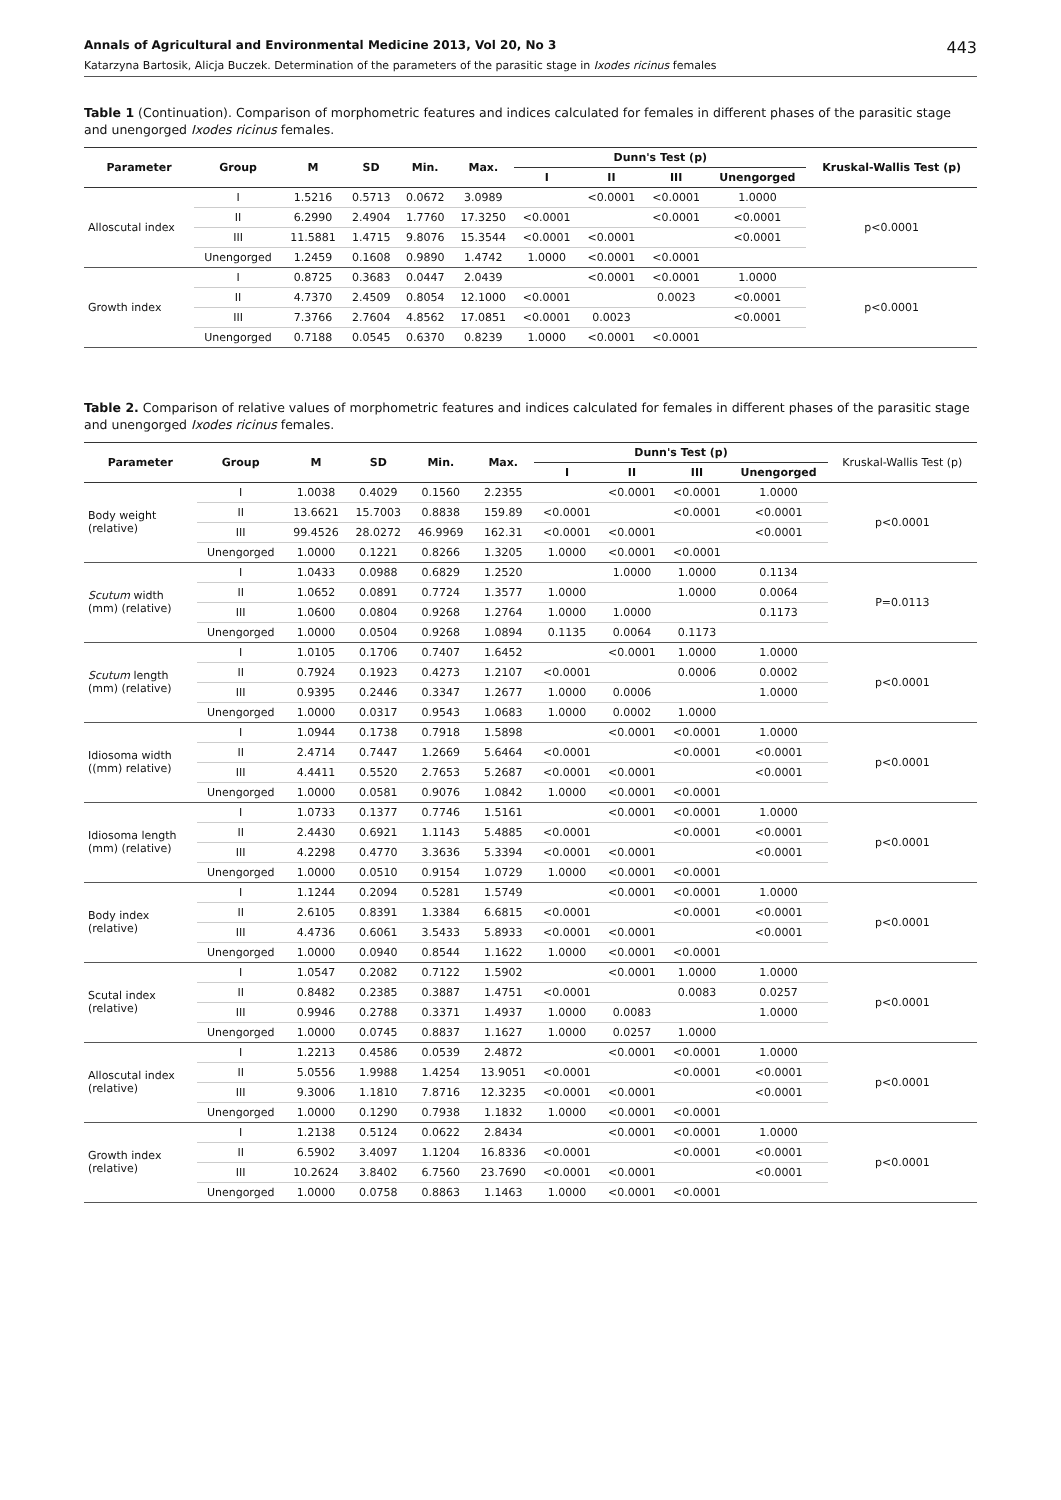Annals of Agricultural and Environmental Medicine 2013, Vol 20, No 3 443
Katarzyna Bartosik, Alicja Buczek. Determination of the parameters of the parasitic stage in Ixodes ricinus females
Table 1 (Continuation). Comparison of morphometric features and indices calculated for females in different phases of the parasitic stage and unengorged Ixodes ricinus females.
| Parameter | Group | M | SD | Min. | Max. | Dunn's Test (p) | | | | Kruskal-Wallis Test (p) |
| --- | --- | --- | --- | --- | --- | --- | --- | --- | --- | --- |
| | | | | | | I | II | III | Unengorged | |
| Alloscutal index | I | 1.5216 | 0.5713 | 0.0672 | 3.0989 | | <0.0001 | <0.0001 | 1.0000 | p<0.0001 |
| | II | 6.2990 | 2.4904 | 1.7760 | 17.3250 | <0.0001 | | <0.0001 | <0.0001 | |
| | III | 11.5881 | 1.4715 | 9.8076 | 15.3544 | <0.0001 | <0.0001 | | <0.0001 | |
| | Unengorged | 1.2459 | 0.1608 | 0.9890 | 1.4742 | 1.0000 | <0.0001 | <0.0001 | | |
| Growth index | I | 0.8725 | 0.3683 | 0.0447 | 2.0439 | | <0.0001 | <0.0001 | 1.0000 | p<0.0001 |
| | II | 4.7370 | 2.4509 | 0.8054 | 12.1000 | <0.0001 | | 0.0023 | <0.0001 | |
| | III | 7.3766 | 2.7604 | 4.8562 | 17.0851 | <0.0001 | 0.0023 | | <0.0001 | |
| | Unengorged | 0.7188 | 0.0545 | 0.6370 | 0.8239 | 1.0000 | <0.0001 | <0.0001 | | |
Table 2. Comparison of relative values of morphometric features and indices calculated for females in different phases of the parasitic stage and unengorged Ixodes ricinus females.
| Parameter | Group | M | SD | Min. | Max. | Dunn's Test (p) | | | | Kruskal-Wallis Test (p) |
| --- | --- | --- | --- | --- | --- | --- | --- | --- | --- | --- |
| | | | | | | I | II | III | Unengorged | |
| Body weight (relative) | I | 1.0038 | 0.4029 | 0.1560 | 2.2355 | | <0.0001 | <0.0001 | 1.0000 | p<0.0001 |
| | II | 13.6621 | 15.7003 | 0.8838 | 159.89 | <0.0001 | | <0.0001 | <0.0001 | |
| | III | 99.4526 | 28.0272 | 46.9969 | 162.31 | <0.0001 | <0.0001 | | <0.0001 | |
| | Unengorged | 1.0000 | 0.1221 | 0.8266 | 1.3205 | 1.0000 | <0.0001 | <0.0001 | | |
| Scutum width (mm) (relative) | I | 1.0433 | 0.0988 | 0.6829 | 1.2520 | | 1.0000 | 1.0000 | 0.1134 | P=0.0113 |
| | II | 1.0652 | 0.0891 | 0.7724 | 1.3577 | 1.0000 | | 1.0000 | 0.0064 | |
| | III | 1.0600 | 0.0804 | 0.9268 | 1.2764 | 1.0000 | 1.0000 | | 0.1173 | |
| | Unengorged | 1.0000 | 0.0504 | 0.9268 | 1.0894 | 0.1135 | 0.0064 | 0.1173 | | |
| Scutum length (mm) (relative) | I | 1.0105 | 0.1706 | 0.7407 | 1.6452 | | <0.0001 | 1.0000 | 1.0000 | p<0.0001 |
| | II | 0.7924 | 0.1923 | 0.4273 | 1.2107 | <0.0001 | | 0.0006 | 0.0002 | |
| | III | 0.9395 | 0.2446 | 0.3347 | 1.2677 | 1.0000 | 0.0006 | | 1.0000 | |
| | Unengorged | 1.0000 | 0.0317 | 0.9543 | 1.0683 | 1.0000 | 0.0002 | 1.0000 | | |
| Idiosoma width ((mm) relative) | I | 1.0944 | 0.1738 | 0.7918 | 1.5898 | | <0.0001 | <0.0001 | 1.0000 | p<0.0001 |
| | II | 2.4714 | 0.7447 | 1.2669 | 5.6464 | <0.0001 | | <0.0001 | <0.0001 | |
| | III | 4.4411 | 0.5520 | 2.7653 | 5.2687 | <0.0001 | <0.0001 | | <0.0001 | |
| | Unengorged | 1.0000 | 0.0581 | 0.9076 | 1.0842 | 1.0000 | <0.0001 | <0.0001 | | |
| Idiosoma length (mm) (relative) | I | 1.0733 | 0.1377 | 0.7746 | 1.5161 | | <0.0001 | <0.0001 | 1.0000 | p<0.0001 |
| | II | 2.4430 | 0.6921 | 1.1143 | 5.4885 | <0.0001 | | <0.0001 | <0.0001 | |
| | III | 4.2298 | 0.4770 | 3.3636 | 5.3394 | <0.0001 | <0.0001 | | <0.0001 | |
| | Unengorged | 1.0000 | 0.0510 | 0.9154 | 1.0729 | 1.0000 | <0.0001 | <0.0001 | | |
| Body index (relative) | I | 1.1244 | 0.2094 | 0.5281 | 1.5749 | | <0.0001 | <0.0001 | 1.0000 | p<0.0001 |
| | II | 2.6105 | 0.8391 | 1.3384 | 6.6815 | <0.0001 | | <0.0001 | <0.0001 | |
| | III | 4.4736 | 0.6061 | 3.5433 | 5.8933 | <0.0001 | <0.0001 | | <0.0001 | |
| | Unengorged | 1.0000 | 0.0940 | 0.8544 | 1.1622 | 1.0000 | <0.0001 | <0.0001 | | |
| Scutal index (relative) | I | 1.0547 | 0.2082 | 0.7122 | 1.5902 | | <0.0001 | 1.0000 | 1.0000 | p<0.0001 |
| | II | 0.8482 | 0.2385 | 0.3887 | 1.4751 | <0.0001 | | 0.0083 | 0.0257 | |
| | III | 0.9946 | 0.2788 | 0.3371 | 1.4937 | 1.0000 | 0.0083 | | 1.0000 | |
| | Unengorged | 1.0000 | 0.0745 | 0.8837 | 1.1627 | 1.0000 | 0.0257 | 1.0000 | | |
| Alloscutal index (relative) | I | 1.2213 | 0.4586 | 0.0539 | 2.4872 | | <0.0001 | <0.0001 | 1.0000 | p<0.0001 |
| | II | 5.0556 | 1.9988 | 1.4254 | 13.9051 | <0.0001 | | <0.0001 | <0.0001 | |
| | III | 9.3006 | 1.1810 | 7.8716 | 12.3235 | <0.0001 | <0.0001 | | <0.0001 | |
| | Unengorged | 1.0000 | 0.1290 | 0.7938 | 1.1832 | 1.0000 | <0.0001 | <0.0001 | | |
| Growth index (relative) | I | 1.2138 | 0.5124 | 0.0622 | 2.8434 | | <0.0001 | <0.0001 | 1.0000 | p<0.0001 |
| | II | 6.5902 | 3.4097 | 1.1204 | 16.8336 | <0.0001 | | <0.0001 | <0.0001 | |
| | III | 10.2624 | 3.8402 | 6.7560 | 23.7690 | <0.0001 | <0.0001 | | <0.0001 | |
| | Unengorged | 1.0000 | 0.0758 | 0.8863 | 1.1463 | 1.0000 | <0.0001 | <0.0001 | | |